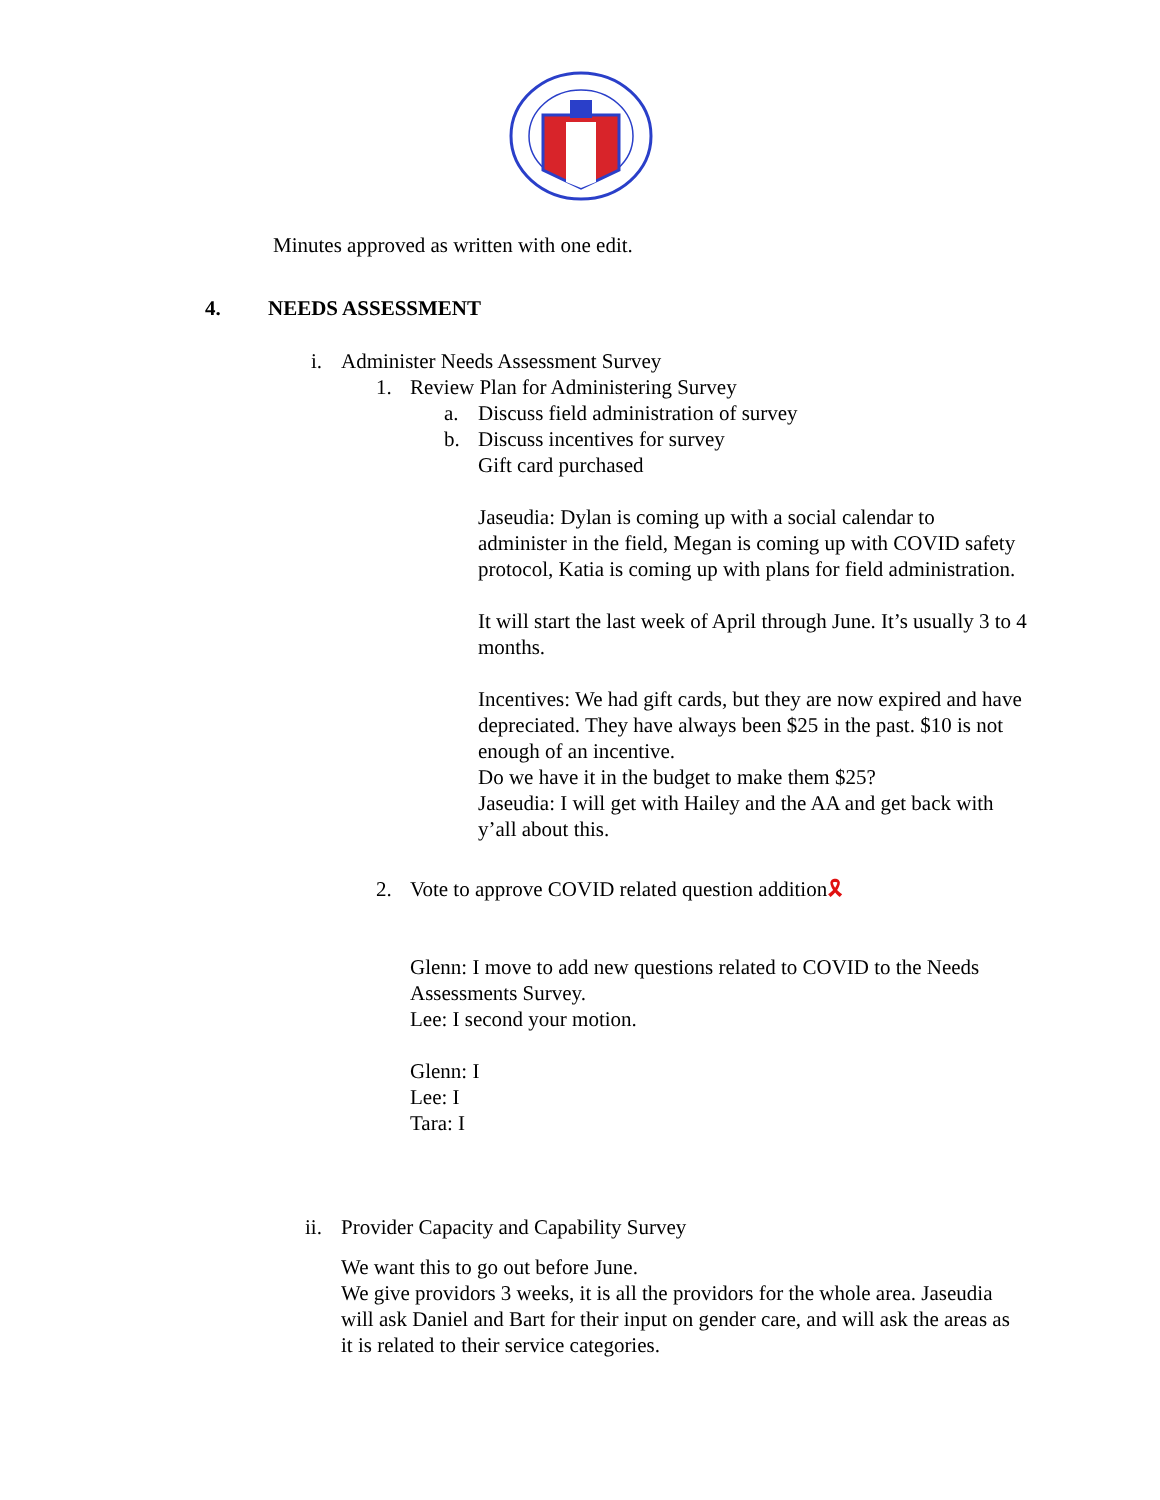Minutes approved as written with one edit.
4. NEEDS ASSESSMENT
i. Administer Needs Assessment Survey
1. Review Plan for Administering Survey
a. Discuss field administration of survey
b. Discuss incentives for survey
Gift card purchased
Jaseudia: Dylan is coming up with a social calendar to administer in the field, Megan is coming up with COVID safety protocol, Katia is coming up with plans for field administration.
It will start the last week of April through June. It’s usually 3 to 4 months.
Incentives: We had gift cards, but they are now expired and have depreciated. They have always been $25 in the past. $10 is not enough of an incentive.
Do we have it in the budget to make them $25?
Jaseudia: I will get with Hailey and the AA and get back with y’all about this.
2. Vote to approve COVID related question addition🎗
Glenn: I move to add new questions related to COVID to the Needs Assessments Survey.
Lee: I second your motion.
Glenn: I
Lee: I
Tara: I
ii. Provider Capacity and Capability Survey
We want this to go out before June.
We give providors 3 weeks, it is all the providors for the whole area. Jaseudia will ask Daniel and Bart for their input on gender care, and will ask the areas as it is related to their service categories.